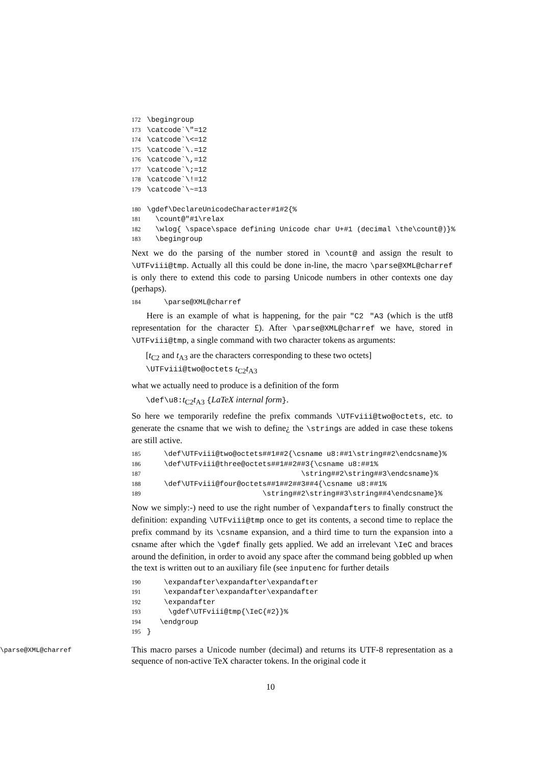172 \begingroup 173 \catcode`\"=12 174 \catcode`\<=12 175 \catcode`\.=12 176 \catcode`\,=12 177 \catcode`\;=12 178 \catcode`\!=12 179 \catcode`\~=13 180 \gdef\DeclareUnicodeCharacter#1#2{% 181 \count@"#1\relax 182 \wlog{ \space\space defining Unicode char U+#1 (decimal \the\count@)}% 183 \begingroup
Next we do the parsing of the number stored in \count@ and assign the result to \UTFviii@tmp. Actually all this could be done in-line, the macro \parse@XML@charref is only there to extend this code to parsing Unicode numbers in other contexts one day (perhaps).
184 \parse@XML@charref
Here is an example of what is happening, for the pair "C2 "A3 (which is the utf8 representation for the character £). After \parse@XML@charref we have, stored in \UTFviii@tmp, a single command with two character tokens as arguments:
[t<sub>C2</sub> and t<sub>A3</sub> are the characters corresponding to these two octets]
\UTFviii@two@octets t<sub>C2</sub>t<sub>A3</sub>
what we actually need to produce is a definition of the form
\def\u8:t<sub>C2</sub>t<sub>A3</sub> {LaTeX internal form}.
So here we temporarily redefine the prefix commands \UTFviii@two@octets, etc. to generate the csname that we wish to define¿ the \strings are added in case these tokens are still active.
185 \def\UTFviii@two@octets##1##2{\csname u8:##1\string##2\endcsname}% 186 \def\UTFviii@three@octets##1##2##3{\csname u8:##1% 187 \string##2\string##3\endcsname}% 188 \def\UTFviii@four@octets##1##2##3##4{\csname u8:##1% 189 \string##2\string##3\string##4\endcsname}%
Now we simply:-) need to use the right number of \expandafters to finally construct the definition: expanding \UTFviii@tmp once to get its contents, a second time to replace the prefix command by its \csname expansion, and a third time to turn the expansion into a csname after which the \gdef finally gets applied. We add an irrelevant \IeC and braces around the definition, in order to avoid any space after the command being gobbled up when the text is written out to an auxiliary file (see inputenc for further details
190 \expandafter\expandafter\expandafter 191 \expandafter\expandafter\expandafter 192 \expandafter 193 \gdef\UTFviii@tmp{\IeC{#2}}% 194 \endgroup 195 }
\parse@XML@charref
This macro parses a Unicode number (decimal) and returns its UTF-8 representation as a sequence of non-active TeX character tokens. In the original code it
10